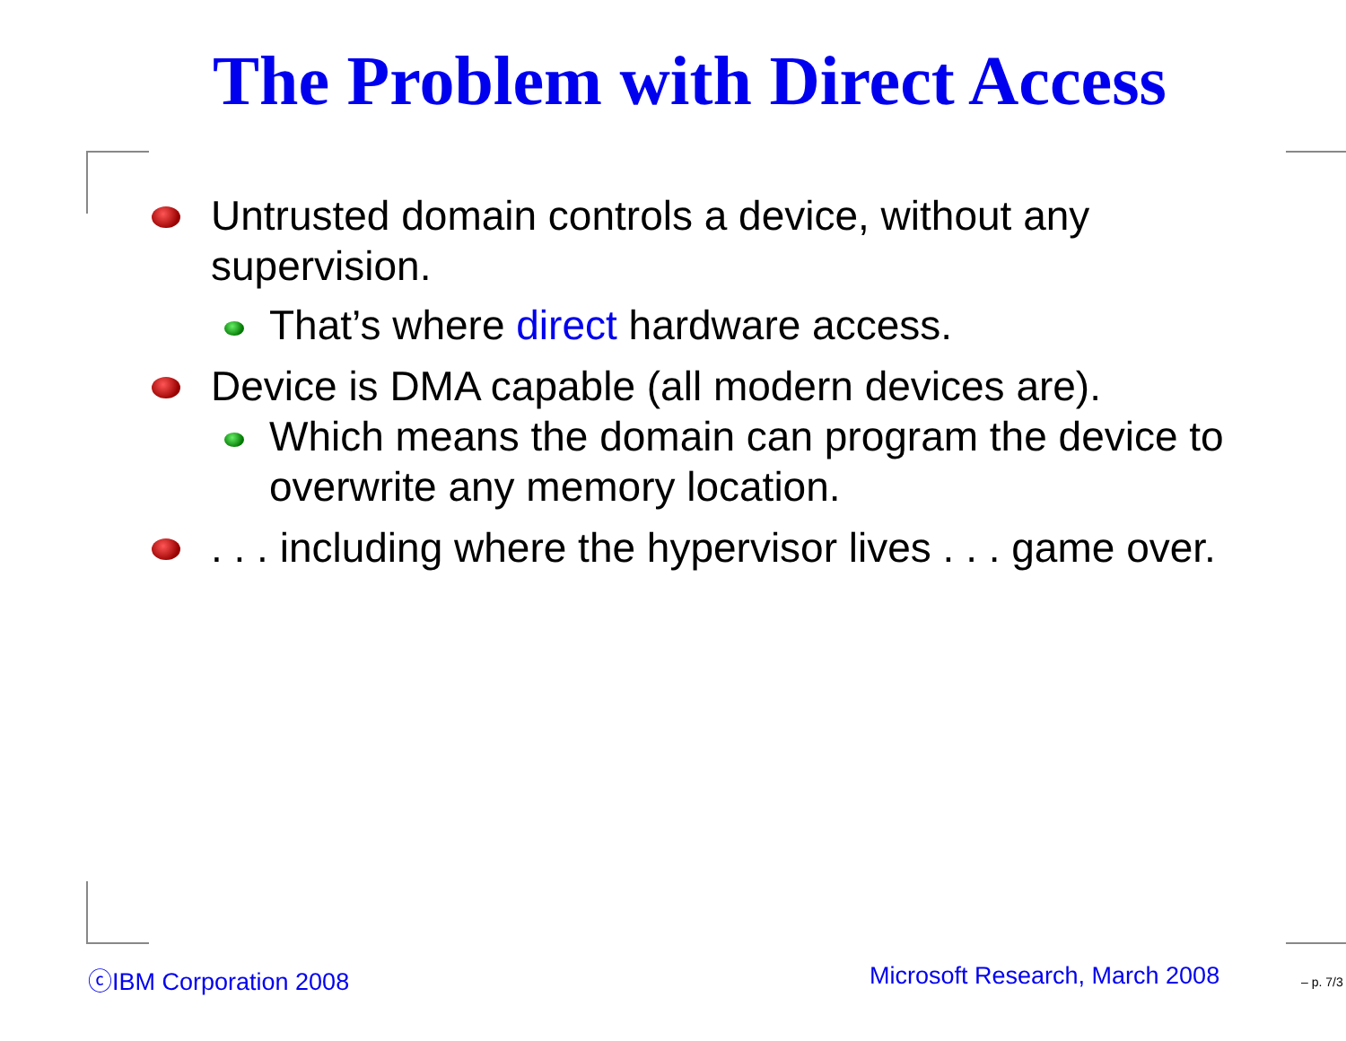The Problem with Direct Access
Untrusted domain controls a device, without any supervision.
That’s where direct hardware access.
Device is DMA capable (all modern devices are).
Which means the domain can program the device to overwrite any memory location.
. . . including where the hypervisor lives . . . game over.
ⓒIBM Corporation 2008 Microsoft Research, March 2008 – p. 7/3